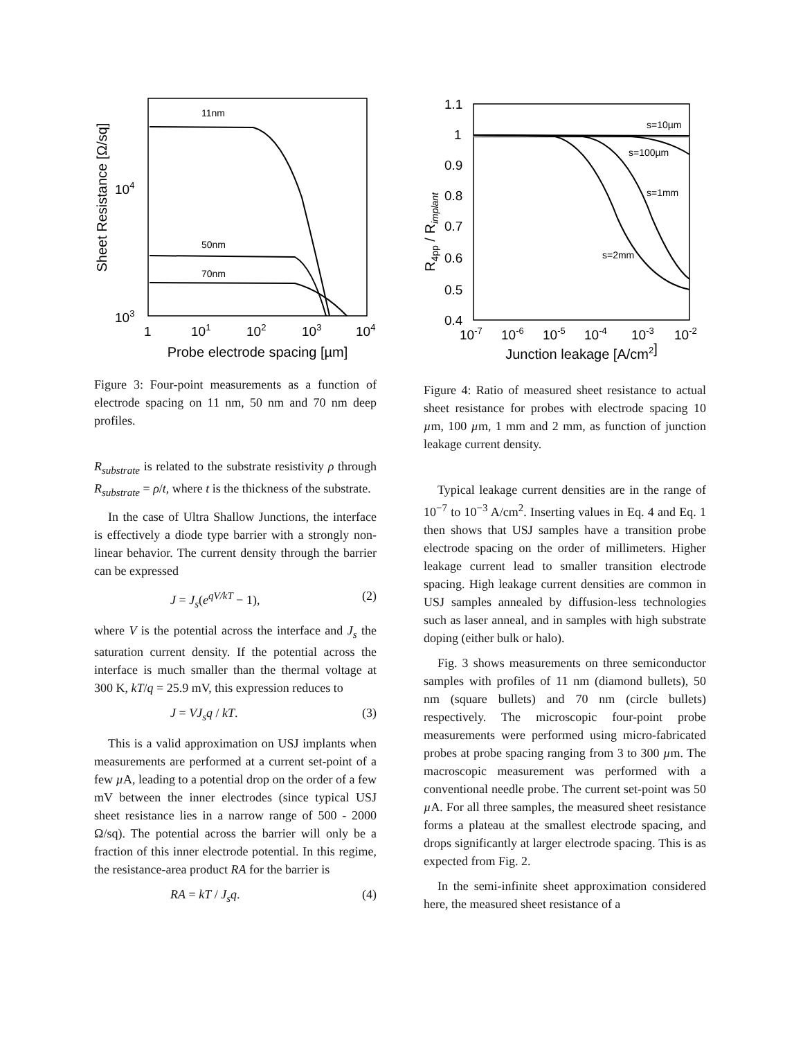Sheet Resistance [Ω/sq]
104
103
1
101
102
103
104
Probe electrode spacing [µm]
11nm
50nm
70nm
Figure 3: Four-point measurements as a function of electrode spacing on 11 nm, 50 nm and 70 nm deep profiles.
R<sub>substrate</sub> is related to the substrate resistivity ρ through R<sub>substrate</sub> = ρ/t, where t is the thickness of the substrate.
In the case of Ultra Shallow Junctions, the interface is effectively a diode type barrier with a strongly non-linear behavior. The current density through the barrier can be expressed
J = J<sub>s</sub>(e<sup>qV/kT</sup> − 1), (2)
where V is the potential across the interface and J<sub>s</sub> the saturation current density. If the potential across the interface is much smaller than the thermal voltage at 300 K, kT/q = 25.9 mV, this expression reduces to
J = VJ<sub>s</sub>q / kT. (3)
This is a valid approximation on USJ implants when measurements are performed at a current set-point of a few µ A, leading to a potential drop on the order of a few mV between the inner electrodes (since typical USJ sheet resistance lies in a narrow range of 500 - 2000 Ω/sq). The potential across the barrier will only be a fraction of this inner electrode potential. In this regime, the resistance-area product RA for the barrier is
RA = kT / J<sub>s</sub>q. (4)
R4pp / Rimplant
1.1
1
0.9
0.8
0.7
0.6
0.5
0.4
10-7
10-6
10-5
10-4
10-3
10-2
Junction leakage [A/cm2]
s=10µm
s=100µm
s=1mm
s=2mm
Figure 4: Ratio of measured sheet resistance to actual sheet resistance for probes with electrode spacing 10 µm, 100 µm, 1 mm and 2 mm, as function of junction leakage current density.
Typical leakage current densities are in the range of 10<sup>−7</sup> to 10<sup>−3</sup> A/cm<sup>2</sup>. Inserting values in Eq. 4 and Eq. 1 then shows that USJ samples have a transition probe electrode spacing on the order of millimeters. Higher leakage current lead to smaller transition electrode spacing. High leakage current densities are common in USJ samples annealed by diffusion-less technologies such as laser anneal, and in samples with high substrate doping (either bulk or halo).
Fig. 3 shows measurements on three semiconductor samples with profiles of 11 nm (diamond bullets), 50 nm (square bullets) and 70 nm (circle bullets) respectively. The microscopic four-point probe measurements were performed using micro-fabricated probes at probe spacing ranging from 3 to 300 µm. The macroscopic measurement was performed with a conventional needle probe. The current set-point was 50 µ A. For all three samples, the measured sheet resistance forms a plateau at the smallest electrode spacing, and drops significantly at larger electrode spacing. This is as expected from Fig. 2.
In the semi-infinite sheet approximation considered here, the measured sheet resistance of a